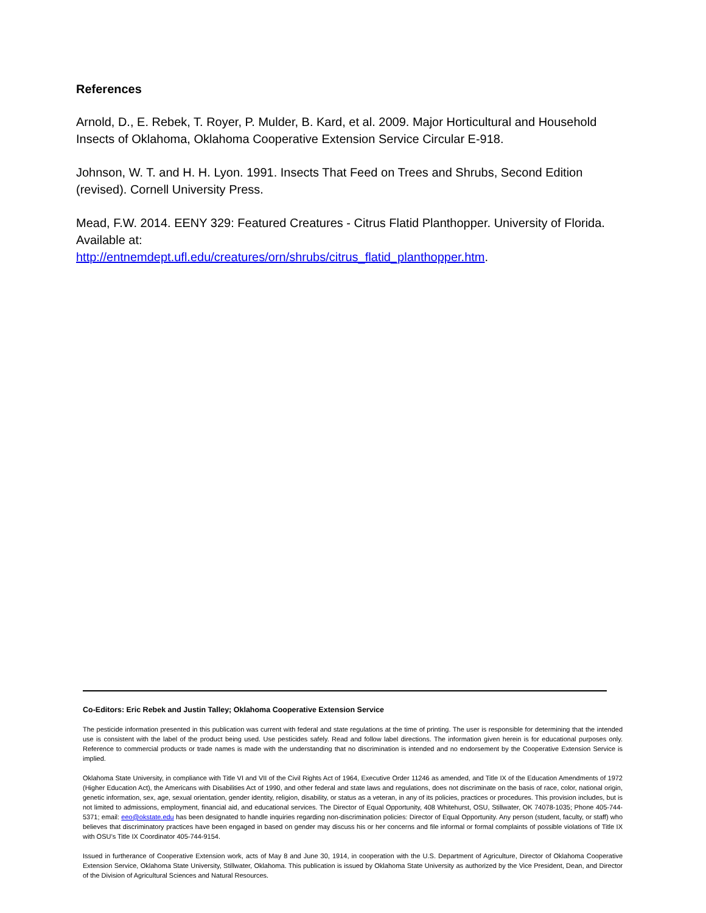References
Arnold, D., E. Rebek, T. Royer, P. Mulder, B. Kard, et al. 2009. Major Horticultural and Household Insects of Oklahoma, Oklahoma Cooperative Extension Service Circular E-918.
Johnson, W. T. and H. H. Lyon. 1991. Insects That Feed on Trees and Shrubs, Second Edition (revised). Cornell University Press.
Mead, F.W. 2014. EENY 329: Featured Creatures - Citrus Flatid Planthopper. University of Florida. Available at:
http://entnemdept.ufl.edu/creatures/orn/shrubs/citrus_flatid_planthopper.htm.
Co-Editors: Eric Rebek and Justin Talley; Oklahoma Cooperative Extension Service
The pesticide information presented in this publication was current with federal and state regulations at the time of printing. The user is responsible for determining that the intended use is consistent with the label of the product being used. Use pesticides safely. Read and follow label directions. The information given herein is for educational purposes only. Reference to commercial products or trade names is made with the understanding that no discrimination is intended and no endorsement by the Cooperative Extension Service is implied.
Oklahoma State University, in compliance with Title VI and VII of the Civil Rights Act of 1964, Executive Order 11246 as amended, and Title IX of the Education Amendments of 1972 (Higher Education Act), the Americans with Disabilities Act of 1990, and other federal and state laws and regulations, does not discriminate on the basis of race, color, national origin, genetic information, sex, age, sexual orientation, gender identity, religion, disability, or status as a veteran, in any of its policies, practices or procedures. This provision includes, but is not limited to admissions, employment, financial aid, and educational services. The Director of Equal Opportunity, 408 Whitehurst, OSU, Stillwater, OK 74078-1035; Phone 405-744-5371; email: eeo@okstate.edu has been designated to handle inquiries regarding non-discrimination policies: Director of Equal Opportunity. Any person (student, faculty, or staff) who believes that discriminatory practices have been engaged in based on gender may discuss his or her concerns and file informal or formal complaints of possible violations of Title IX with OSU’s Title IX Coordinator 405-744-9154.
Issued in furtherance of Cooperative Extension work, acts of May 8 and June 30, 1914, in cooperation with the U.S. Department of Agriculture, Director of Oklahoma Cooperative Extension Service, Oklahoma State University, Stillwater, Oklahoma. This publication is issued by Oklahoma State University as authorized by the Vice President, Dean, and Director of the Division of Agricultural Sciences and Natural Resources.